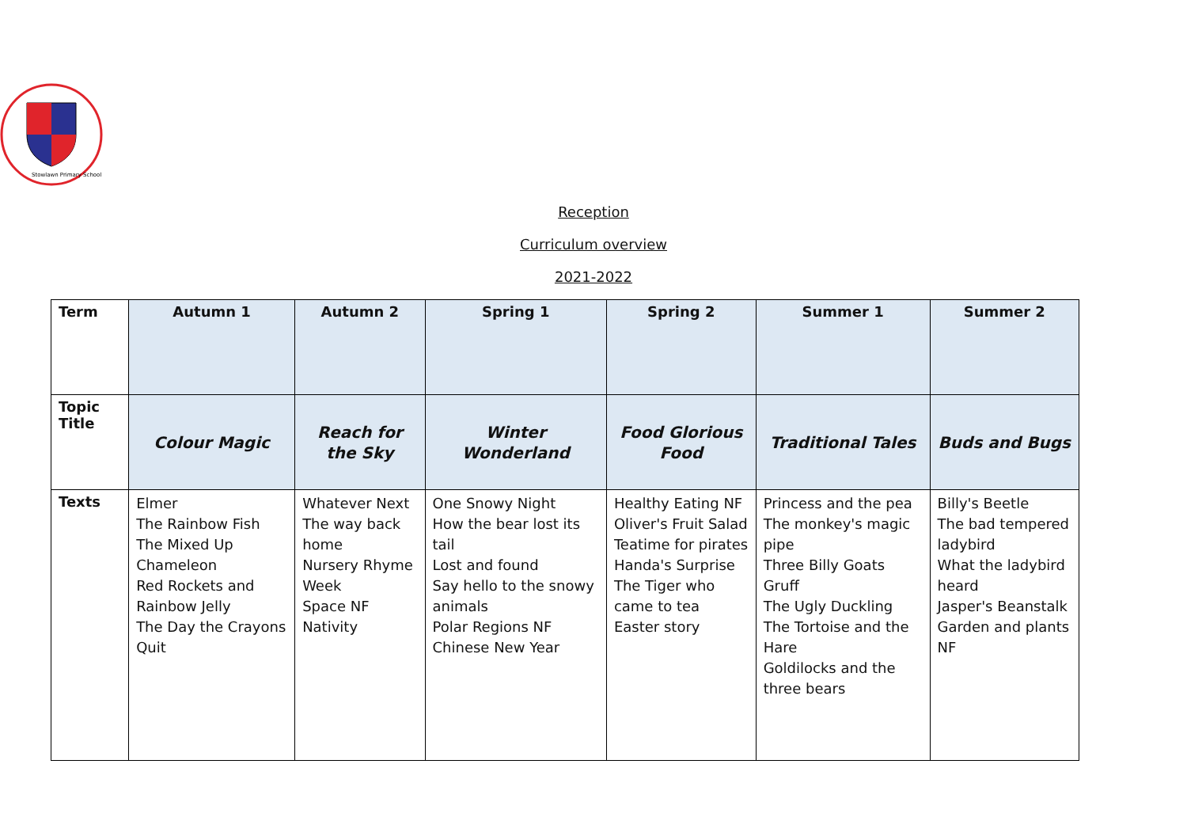Stowlawn Primary School
Reception
Curriculum overview
2021-2022
| Term | Autumn 1 | Autumn 2 | Spring 1 | Spring 2 | Summer 1 | Summer 2 |
| --- | --- | --- | --- | --- | --- | --- |
| Topic Title | Colour Magic | Reach for the Sky | Winter Wonderland | Food Glorious Food | Traditional Tales | Buds and Bugs |
| Texts | Elmer The Rainbow Fish The Mixed Up Chameleon Red Rockets and Rainbow Jelly The Day the Crayons Quit | Whatever Next The way back home Nursery Rhyme Week Space NF Nativity | One Snowy Night How the bear lost its tail Lost and found Say hello to the snowy animals Polar Regions NF Chinese New Year | Healthy Eating NF Oliver's Fruit Salad Teatime for pirates Handa's Surprise The Tiger who came to tea Easter story | Princess and the pea The monkey's magic pipe Three Billy Goats Gruff The Ugly Duckling The Tortoise and the Hare Goldilocks and the three bears | Billy's Beetle The bad tempered ladybird What the ladybird heard Jasper's Beanstalk Garden and plants NF |